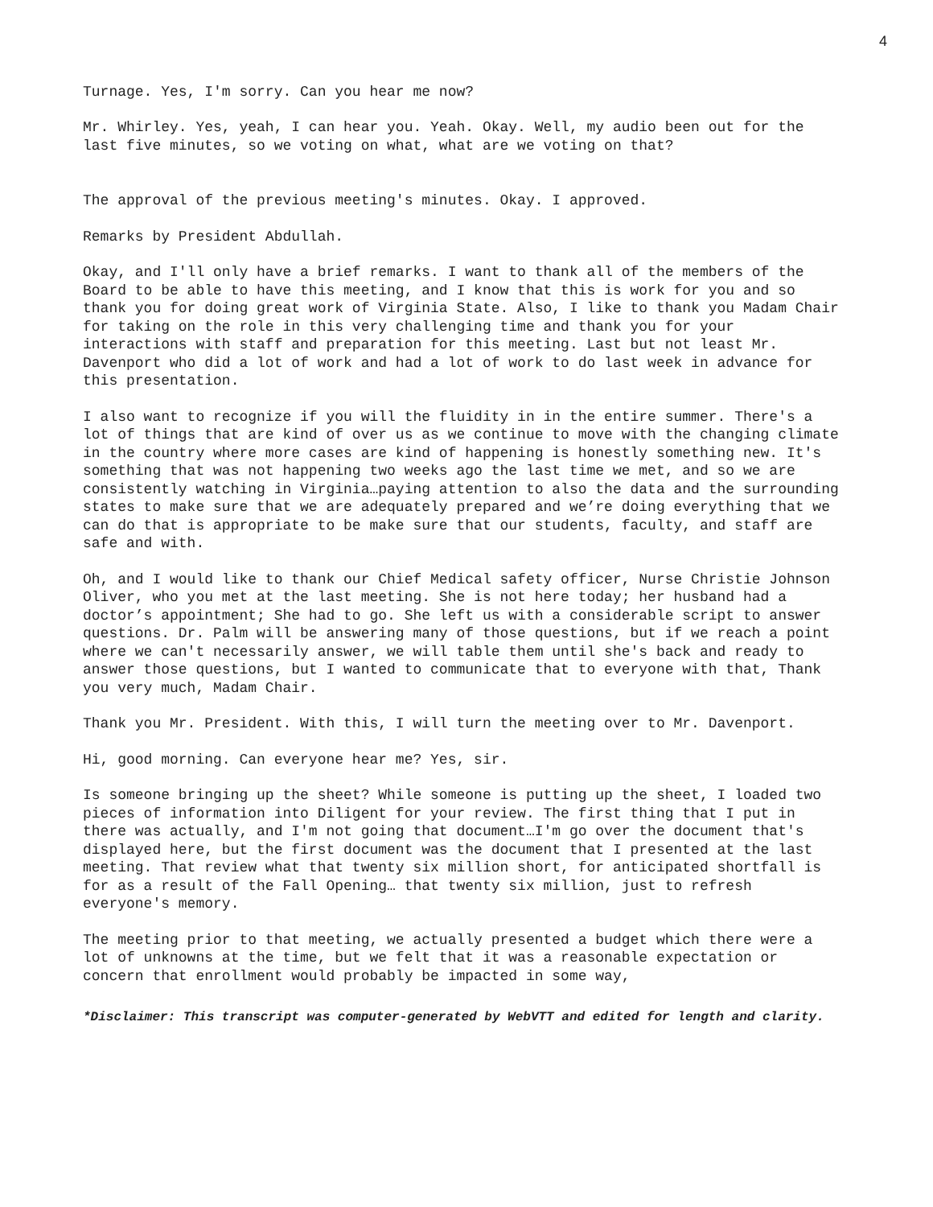4
Turnage. Yes, I'm sorry. Can you hear me now?
Mr. Whirley. Yes, yeah, I can hear you. Yeah. Okay. Well, my audio been out for the last five minutes, so we voting on what, what are we voting on that?
The approval of the previous meeting's minutes. Okay. I approved.
Remarks by President Abdullah.
Okay, and I'll only have a brief remarks. I want to thank all of the members of the Board to be able to have this meeting, and I know that this is work for you and so thank you for doing great work of Virginia State. Also, I like to thank you Madam Chair for taking on the role in this very challenging time and thank you for your interactions with staff and preparation for this meeting. Last but not least Mr. Davenport who did a lot of work and had a lot of work to do last week in advance for this presentation.
I also want to recognize if you will the fluidity in in the entire summer. There's a lot of things that are kind of over us as we continue to move with the changing climate in the country where more cases are kind of happening is honestly something new. It's something that was not happening two weeks ago the last time we met, and so we are consistently watching in Virginia…paying attention to also the data and the surrounding states to make sure that we are adequately prepared and we’re doing everything that we can do that is appropriate to be make sure that our students, faculty, and staff are safe and with.
Oh, and I would like to thank our Chief Medical safety officer, Nurse Christie Johnson Oliver, who you met at the last meeting. She is not here today; her husband had a doctor’s appointment; She had to go. She left us with a considerable script to answer questions. Dr. Palm will be answering many of those questions, but if we reach a point where we can't necessarily answer, we will table them until she's back and ready to answer those questions, but I wanted to communicate that to everyone with that, Thank you very much, Madam Chair.
Thank you Mr. President. With this, I will turn the meeting over to Mr. Davenport.
Hi, good morning. Can everyone hear me? Yes, sir.
Is someone bringing up the sheet? While someone is putting up the sheet, I loaded two pieces of information into Diligent for your review. The first thing that I put in there was actually, and I'm not going that document…I'm go over the document that's displayed here, but the first document was the document that I presented at the last meeting. That review what that twenty six million short, for anticipated shortfall is for as a result of the Fall Opening… that twenty six million, just to refresh everyone's memory.
The meeting prior to that meeting, we actually presented a budget which there were a lot of unknowns at the time, but we felt that it was a reasonable expectation or concern that enrollment would probably be impacted in some way,
*Disclaimer: This transcript was computer-generated by WebVTT and edited for length and clarity.